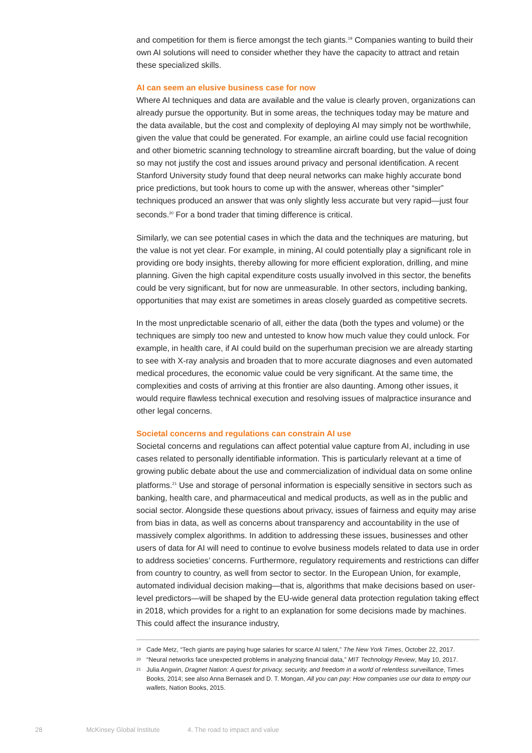and competition for them is fierce amongst the tech giants.<sup>19</sup> Companies wanting to build their own AI solutions will need to consider whether they have the capacity to attract and retain these specialized skills.
AI can seem an elusive business case for now
Where AI techniques and data are available and the value is clearly proven, organizations can already pursue the opportunity. But in some areas, the techniques today may be mature and the data available, but the cost and complexity of deploying AI may simply not be worthwhile, given the value that could be generated. For example, an airline could use facial recognition and other biometric scanning technology to streamline aircraft boarding, but the value of doing so may not justify the cost and issues around privacy and personal identification. A recent Stanford University study found that deep neural networks can make highly accurate bond price predictions, but took hours to come up with the answer, whereas other “simpler” techniques produced an answer that was only slightly less accurate but very rapid—just four seconds.<sup>20</sup> For a bond trader that timing difference is critical.
Similarly, we can see potential cases in which the data and the techniques are maturing, but the value is not yet clear. For example, in mining, AI could potentially play a significant role in providing ore body insights, thereby allowing for more efficient exploration, drilling, and mine planning. Given the high capital expenditure costs usually involved in this sector, the benefits could be very significant, but for now are unmeasurable. In other sectors, including banking, opportunities that may exist are sometimes in areas closely guarded as competitive secrets.
In the most unpredictable scenario of all, either the data (both the types and volume) or the techniques are simply too new and untested to know how much value they could unlock. For example, in health care, if AI could build on the superhuman precision we are already starting to see with X-ray analysis and broaden that to more accurate diagnoses and even automated medical procedures, the economic value could be very significant. At the same time, the complexities and costs of arriving at this frontier are also daunting. Among other issues, it would require flawless technical execution and resolving issues of malpractice insurance and other legal concerns.
Societal concerns and regulations can constrain AI use
Societal concerns and regulations can affect potential value capture from AI, including in use cases related to personally identifiable information. This is particularly relevant at a time of growing public debate about the use and commercialization of individual data on some online platforms.<sup>21</sup> Use and storage of personal information is especially sensitive in sectors such as banking, health care, and pharmaceutical and medical products, as well as in the public and social sector. Alongside these questions about privacy, issues of fairness and equity may arise from bias in data, as well as concerns about transparency and accountability in the use of massively complex algorithms. In addition to addressing these issues, businesses and other users of data for AI will need to continue to evolve business models related to data use in order to address societies’ concerns. Furthermore, regulatory requirements and restrictions can differ from country to country, as well from sector to sector. In the European Union, for example, automated individual decision making—that is, algorithms that make decisions based on user-level predictors—will be shaped by the EU-wide general data protection regulation taking effect in 2018, which provides for a right to an explanation for some decisions made by machines. This could affect the insurance industry,
<sup>19</sup> Cade Metz, “Tech giants are paying huge salaries for scarce AI talent,” The New York Times, October 22, 2017.
<sup>20</sup> “Neural networks face unexpected problems in analyzing financial data,” MIT Technology Review, May 10, 2017.
<sup>21</sup> Julia Angwin, Dragnet Nation: A quest for privacy, security, and freedom in a world of relentless surveillance, Times Books, 2014; see also Anna Bernasek and D. T. Mongan, All you can pay: How companies use our data to empty our wallets, Nation Books, 2015.
28 McKinsey Global Institute 4. The road to impact and value